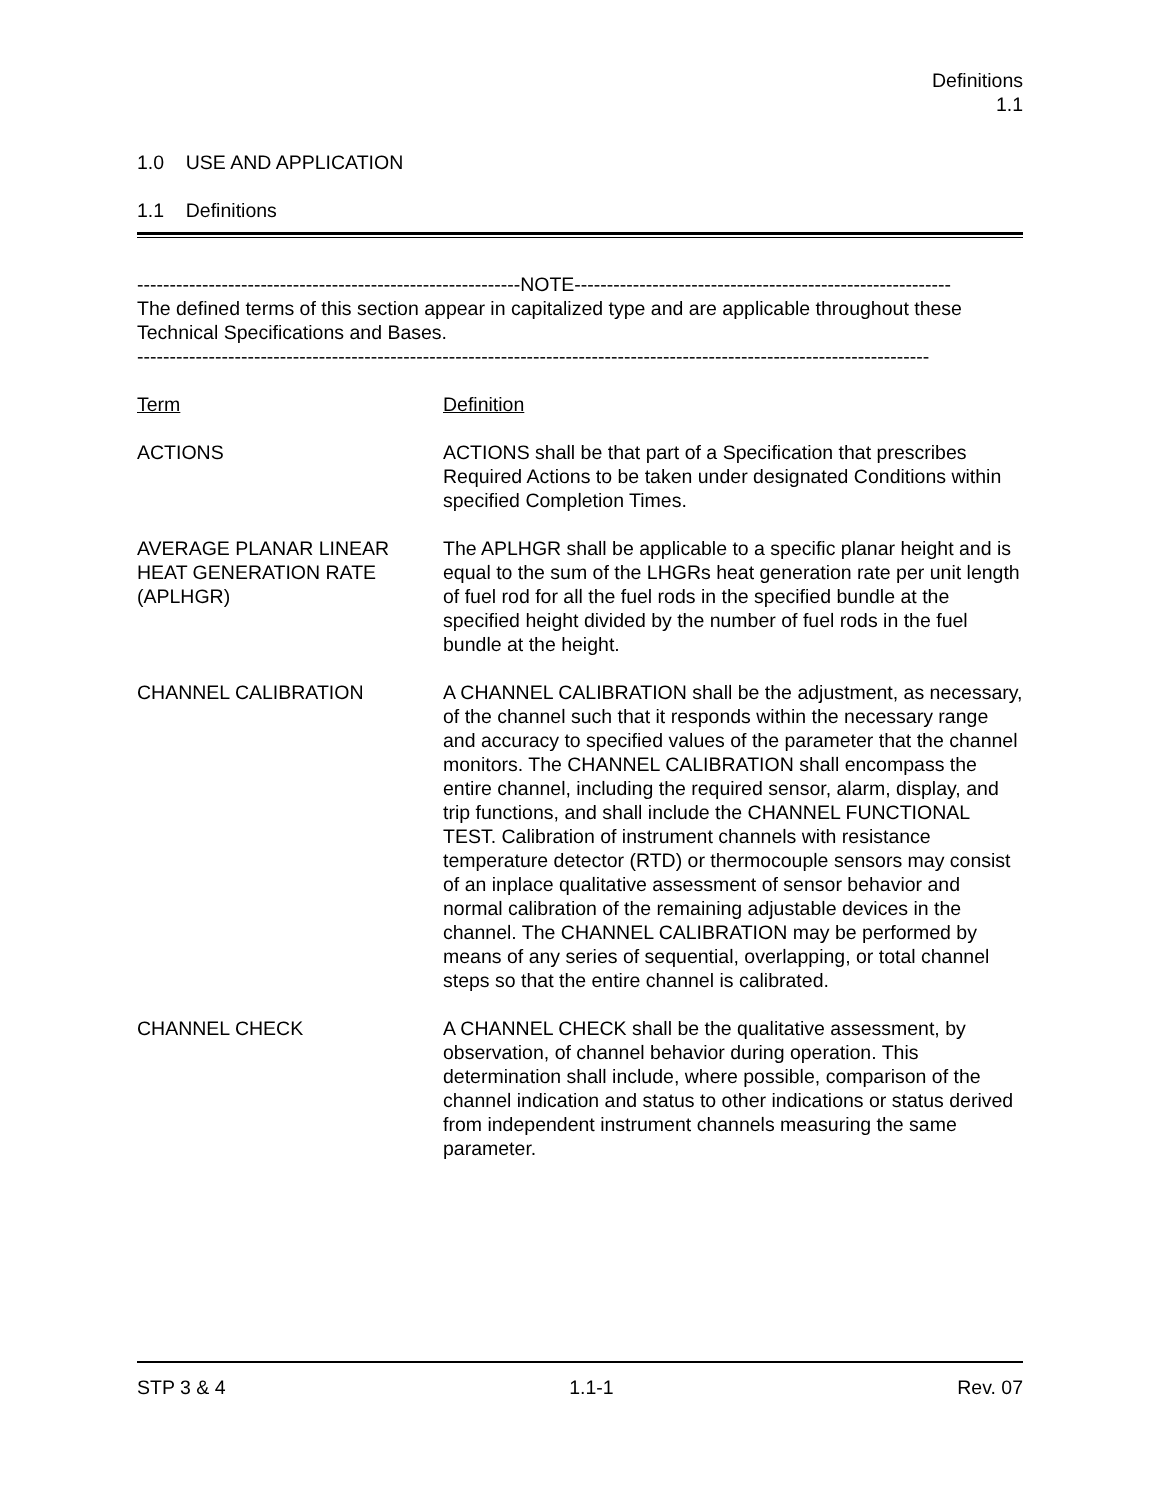Definitions
1.1
1.0 USE AND APPLICATION
1.1 Definitions
-----------------------------------------------------------NOTE----------------------------------------------------------
The defined terms of this section appear in capitalized type and are applicable throughout these Technical Specifications and Bases.
--------------------------------------------------------------------------------------------------------------------------
| Term | Definition |
| ACTIONS | ACTIONS shall be that part of a Specification that prescribes Required Actions to be taken under designated Conditions within specified Completion Times. |
| AVERAGE PLANAR LINEAR HEAT GENERATION RATE (APLHGR) | The APLHGR shall be applicable to a specific planar height and is equal to the sum of the LHGRs heat generation rate per unit length of fuel rod for all the fuel rods in the specified bundle at the specified height divided by the number of fuel rods in the fuel bundle at the height. |
| CHANNEL CALIBRATION | A CHANNEL CALIBRATION shall be the adjustment, as necessary, of the channel such that it responds within the necessary range and accuracy to specified values of the parameter that the channel monitors. The CHANNEL CALIBRATION shall encompass the entire channel, including the required sensor, alarm, display, and trip functions, and shall include the CHANNEL FUNCTIONAL TEST. Calibration of instrument channels with resistance temperature detector (RTD) or thermocouple sensors may consist of an inplace qualitative assessment of sensor behavior and normal calibration of the remaining adjustable devices in the channel. The CHANNEL CALIBRATION may be performed by means of any series of sequential, overlapping, or total channel steps so that the entire channel is calibrated. |
| CHANNEL CHECK | A CHANNEL CHECK shall be the qualitative assessment, by observation, of channel behavior during operation. This determination shall include, where possible, comparison of the channel indication and status to other indications or status derived from independent instrument channels measuring the same parameter. |
STP 3 & 4 1.1-1 Rev. 07